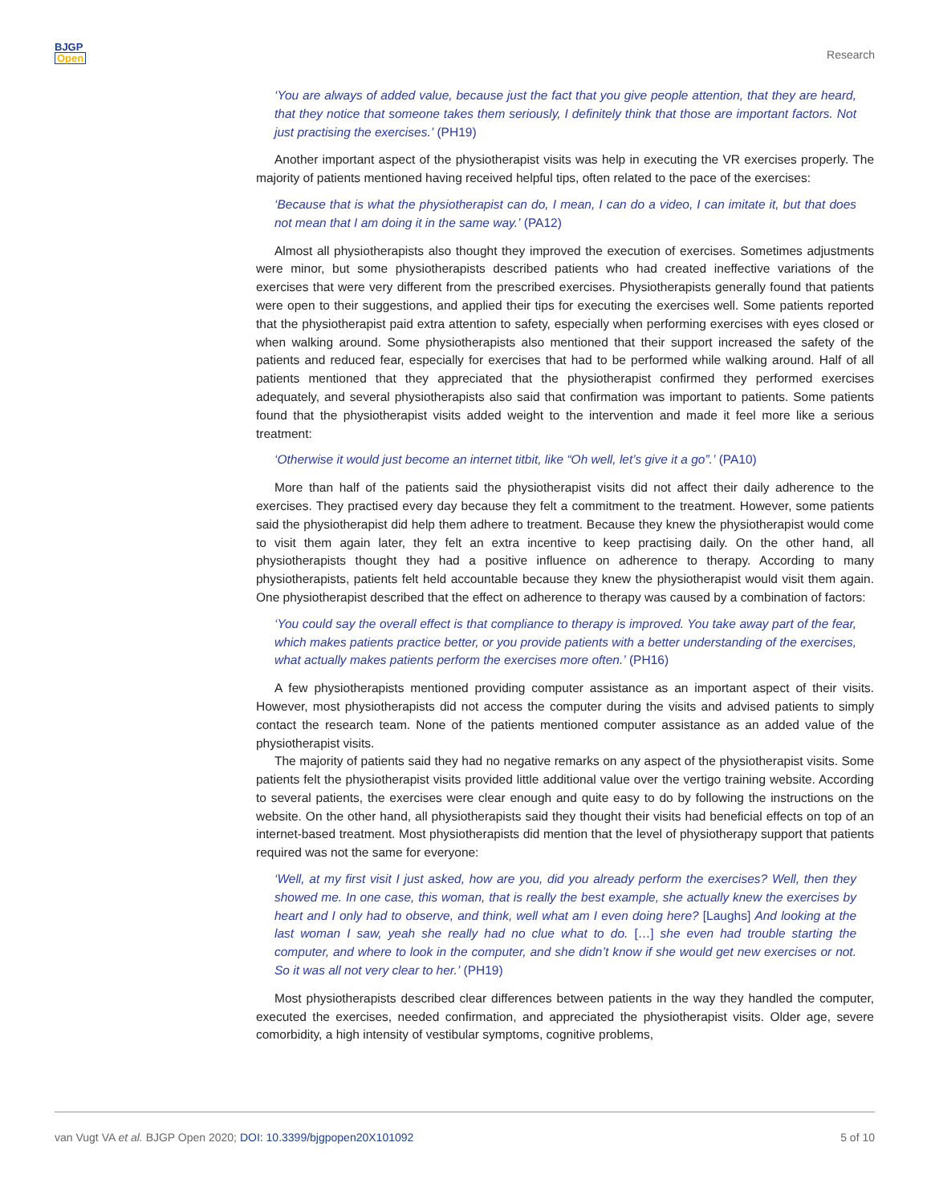BJGP
Open
Research
‘You are always of added value, because just the fact that you give people attention, that they are heard, that they notice that someone takes them seriously, I definitely think that those are important factors. Not just practising the exercises.’ (PH19)
Another important aspect of the physiotherapist visits was help in executing the VR exercises properly. The majority of patients mentioned having received helpful tips, often related to the pace of the exercises:
‘Because that is what the physiotherapist can do, I mean, I can do a video, I can imitate it, but that does not mean that I am doing it in the same way.’ (PA12)
Almost all physiotherapists also thought they improved the execution of exercises. Sometimes adjustments were minor, but some physiotherapists described patients who had created ineffective variations of the exercises that were very different from the prescribed exercises. Physiotherapists generally found that patients were open to their suggestions, and applied their tips for executing the exercises well. Some patients reported that the physiotherapist paid extra attention to safety, especially when performing exercises with eyes closed or when walking around. Some physiotherapists also mentioned that their support increased the safety of the patients and reduced fear, especially for exercises that had to be performed while walking around. Half of all patients mentioned that they appreciated that the physiotherapist confirmed they performed exercises adequately, and several physiotherapists also said that confirmation was important to patients. Some patients found that the physiotherapist visits added weight to the intervention and made it feel more like a serious treatment:
‘Otherwise it would just become an internet titbit, like “Oh well, let’s give it a go”.’ (PA10)
More than half of the patients said the physiotherapist visits did not affect their daily adherence to the exercises. They practised every day because they felt a commitment to the treatment. However, some patients said the physiotherapist did help them adhere to treatment. Because they knew the physiotherapist would come to visit them again later, they felt an extra incentive to keep practising daily. On the other hand, all physiotherapists thought they had a positive influence on adherence to therapy. According to many physiotherapists, patients felt held accountable because they knew the physiotherapist would visit them again. One physiotherapist described that the effect on adherence to therapy was caused by a combination of factors:
‘You could say the overall effect is that compliance to therapy is improved. You take away part of the fear, which makes patients practice better, or you provide patients with a better understanding of the exercises, what actually makes patients perform the exercises more often.’ (PH16)
A few physiotherapists mentioned providing computer assistance as an important aspect of their visits. However, most physiotherapists did not access the computer during the visits and advised patients to simply contact the research team. None of the patients mentioned computer assistance as an added value of the physiotherapist visits.
The majority of patients said they had no negative remarks on any aspect of the physiotherapist visits. Some patients felt the physiotherapist visits provided little additional value over the vertigo training website. According to several patients, the exercises were clear enough and quite easy to do by following the instructions on the website. On the other hand, all physiotherapists said they thought their visits had beneficial effects on top of an internet-based treatment. Most physiotherapists did mention that the level of physiotherapy support that patients required was not the same for everyone:
‘Well, at my first visit I just asked, how are you, did you already perform the exercises? Well, then they showed me. In one case, this woman, that is really the best example, she actually knew the exercises by heart and I only had to observe, and think, well what am I even doing here? [Laughs] And looking at the last woman I saw, yeah she really had no clue what to do. […] she even had trouble starting the computer, and where to look in the computer, and she didn’t know if she would get new exercises or not. So it was all not very clear to her.’ (PH19)
Most physiotherapists described clear differences between patients in the way they handled the computer, executed the exercises, needed confirmation, and appreciated the physiotherapist visits. Older age, severe comorbidity, a high intensity of vestibular symptoms, cognitive problems,
van Vugt VA et al. BJGP Open 2020; DOI: 10.3399/bjgpopen20X101092 5 of 10